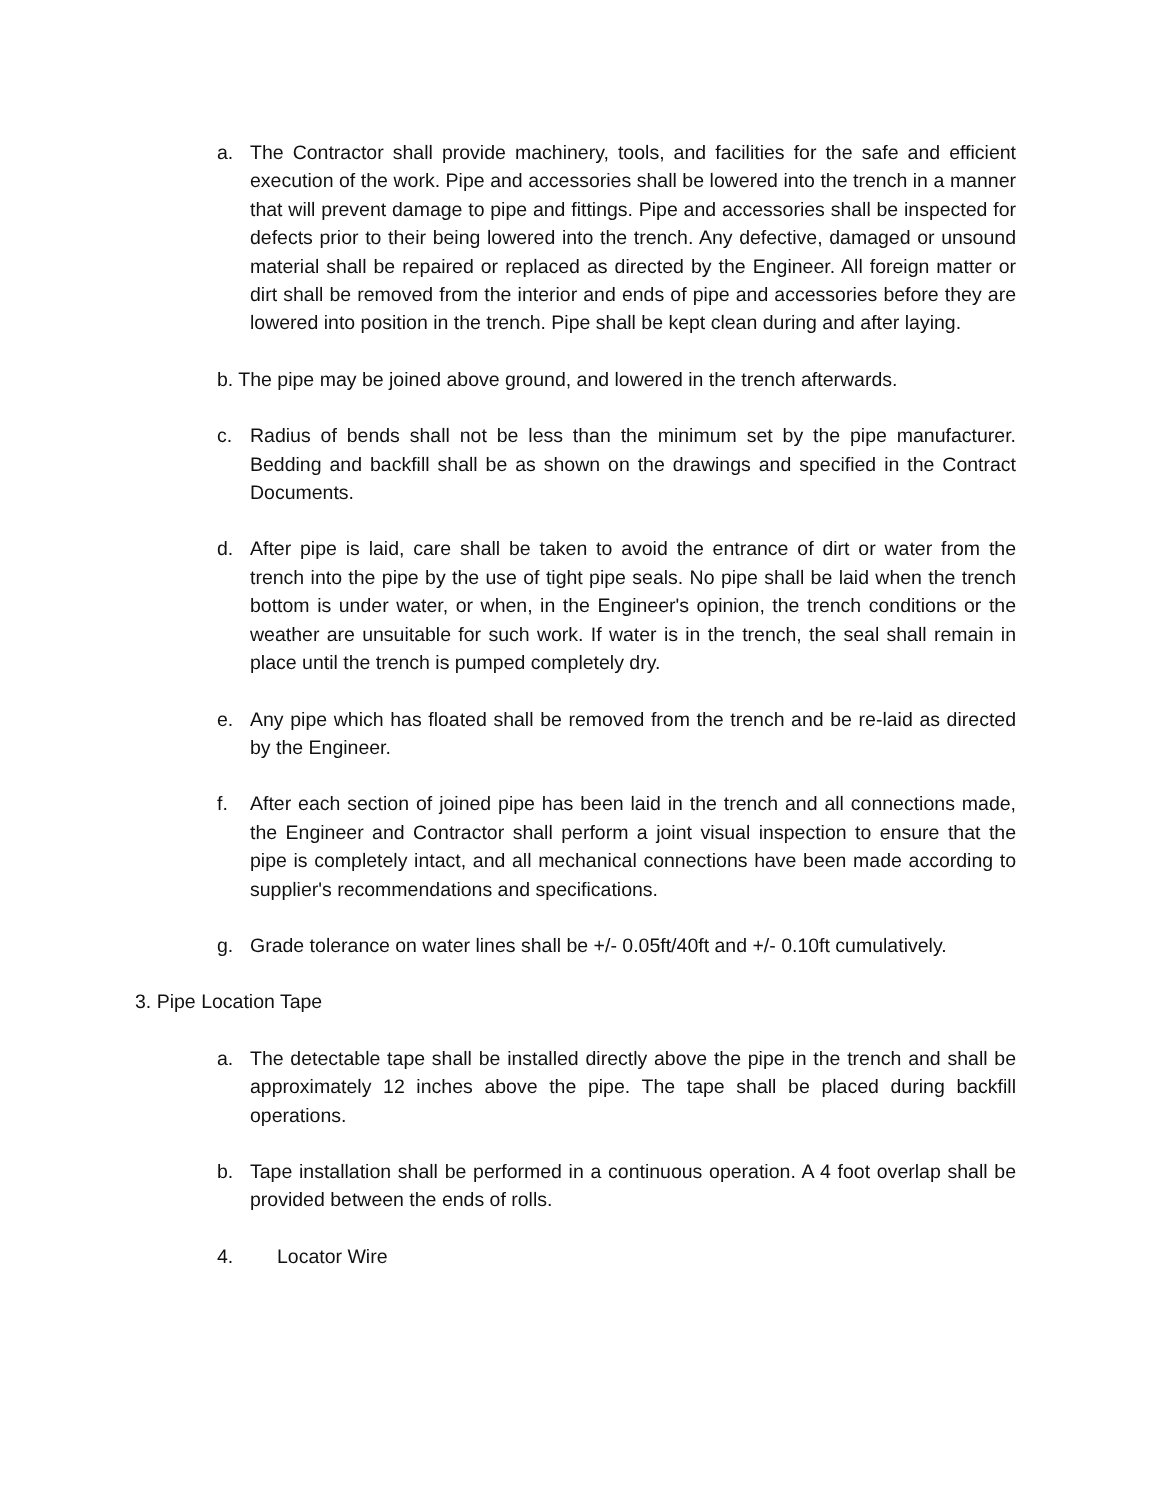a. The Contractor shall provide machinery, tools, and facilities for the safe and efficient execution of the work. Pipe and accessories shall be lowered into the trench in a manner that will prevent damage to pipe and fittings. Pipe and accessories shall be inspected for defects prior to their being lowered into the trench. Any defective, damaged or unsound material shall be repaired or replaced as directed by the Engineer. All foreign matter or dirt shall be removed from the interior and ends of pipe and accessories before they are lowered into position in the trench. Pipe shall be kept clean during and after laying.
b. The pipe may be joined above ground, and lowered in the trench afterwards.
c. Radius of bends shall not be less than the minimum set by the pipe manufacturer. Bedding and backfill shall be as shown on the drawings and specified in the Contract Documents.
d. After pipe is laid, care shall be taken to avoid the entrance of dirt or water from the trench into the pipe by the use of tight pipe seals. No pipe shall be laid when the trench bottom is under water, or when, in the Engineer's opinion, the trench conditions or the weather are unsuitable for such work. If water is in the trench, the seal shall remain in place until the trench is pumped completely dry.
e. Any pipe which has floated shall be removed from the trench and be re-laid as directed by the Engineer.
f. After each section of joined pipe has been laid in the trench and all connections made, the Engineer and Contractor shall perform a joint visual inspection to ensure that the pipe is completely intact, and all mechanical connections have been made according to supplier's recommendations and specifications.
g. Grade tolerance on water lines shall be +/- 0.05ft/40ft and +/- 0.10ft cumulatively.
3. Pipe Location Tape
a. The detectable tape shall be installed directly above the pipe in the trench and shall be approximately 12 inches above the pipe. The tape shall be placed during backfill operations.
b. Tape installation shall be performed in a continuous operation. A 4 foot overlap shall be provided between the ends of rolls.
4. Locator Wire